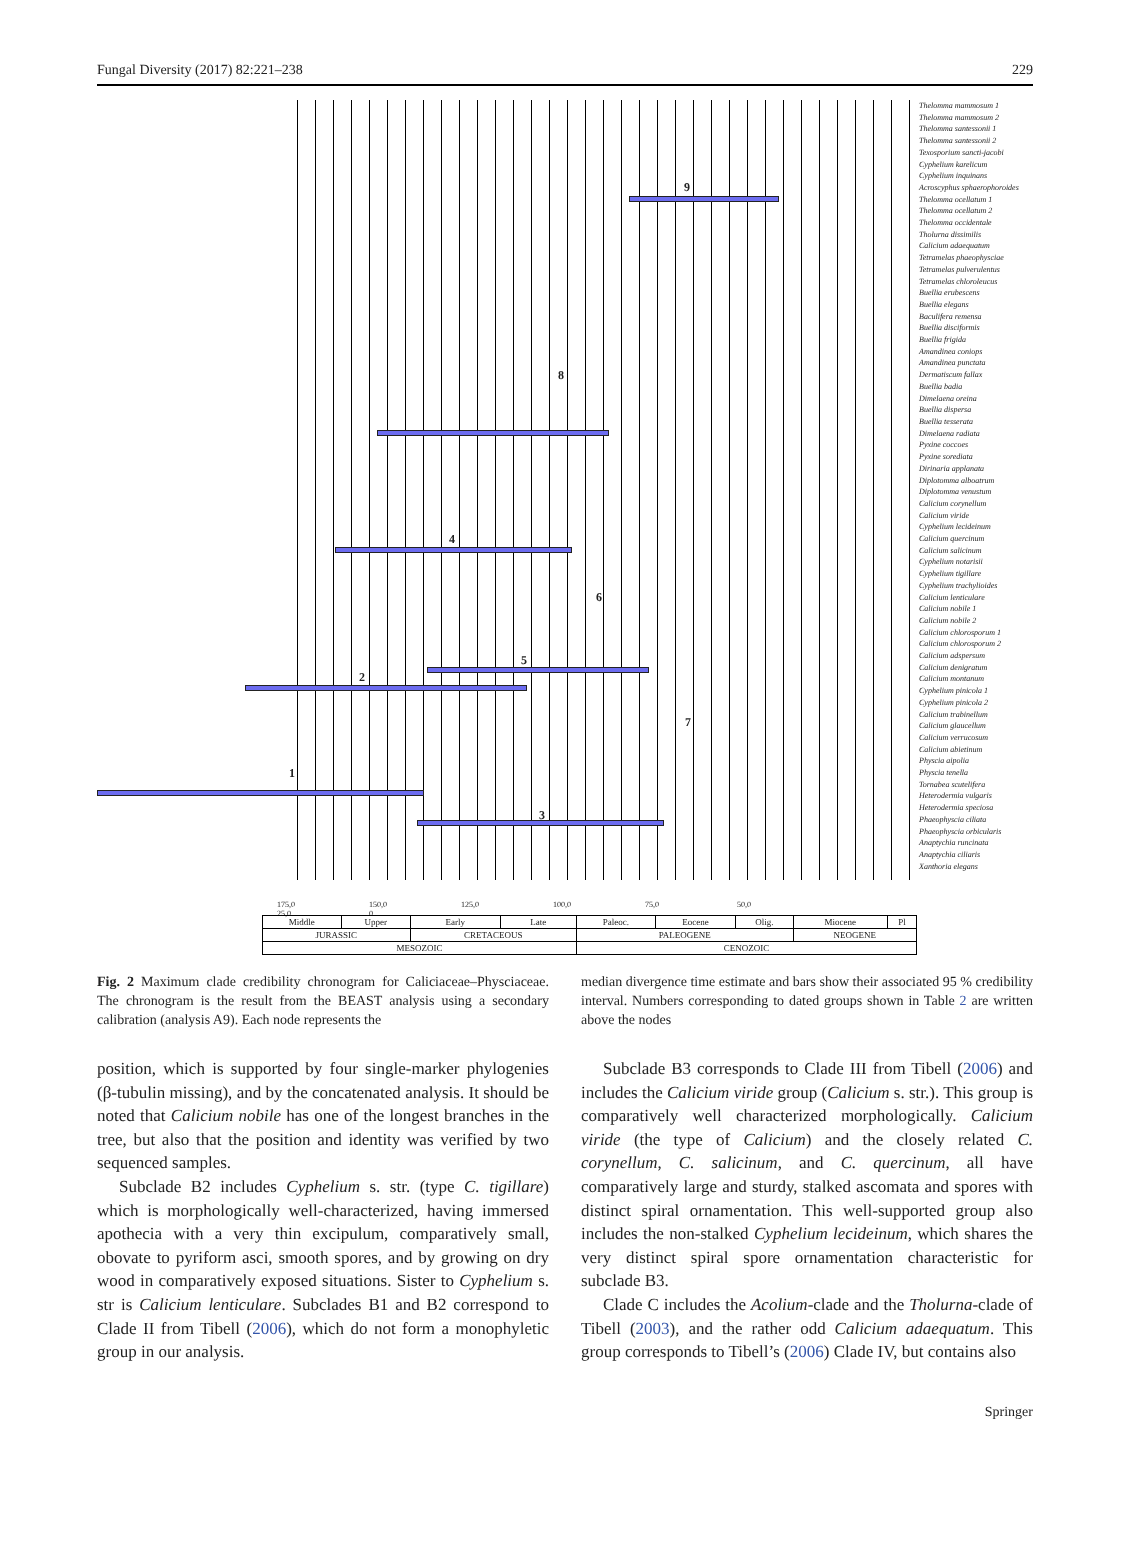Fungal Diversity (2017) 82:221–238 229
1
2
3
4
5
6
7
8
9
Thelomma mammosum 1
Thelomma mammosum 2
Thelomma santessonii 1
Thelomma santessonii 2
Texosporium sancti-jacobi
Cyphelium karelicum
Cyphelium inquinans
Acroscyphus sphaerophoroides
Thelomma ocellatum 1
Thelomma ocellatum 2
Thelomma occidentale
Tholurna dissimilis
Calicium adaequatum
Tetramelas phaeophysciae
Tetramelas pulverulentus
Tetramelas chloroleucus
Buellia erubescens
Buellia elegans
Baculifera remensa
Buellia disciformis
Buellia frigida
Amandinea coniops
Amandinea punctata
Dermatiscum fallax
Buellia badia
Dimelaena oreina
Buellia dispersa
Buellia tesserata
Dimelaena radiata
Pyxine coccoes
Pyxine sorediata
Dirinaria applanata
Diplotomma alboatrum
Diplotomma venustum
Calicium corynellum
Calicium viride
Cyphelium lecideinum
Calicium quercinum
Calicium salicinum
Cyphelium notarisii
Cyphelium tigillare
Cyphelium trachylioides
Calicium lenticulare
Calicium nobile 1
Calicium nobile 2
Calicium chlorosporum 1
Calicium chlorosporum 2
Calicium adspersum
Calicium denigratum
Calicium montanum
Cyphelium pinicola 1
Cyphelium pinicola 2
Calicium trabinellum
Calicium glaucellum
Calicium verrucosum
Calicium abietinum
Physcia aipolia
Physcia tenella
Tornabea scutelifera
Heterodermia vulgaris
Heterodermia speciosa
Phaeophyscia ciliata
Phaeophyscia orbicularis
Anaptychia runcinata
Anaptychia ciliaris
Xanthoria elegans
175,0 150,0 125,0 100,0 75,0 50,0 25,0 0
| Middle | Upper | Early | Late | Paleoc. | Eocene | Olig. | Miocene | Pl |
| JURASSIC | | CRETACEOUS | | PALEOGENE | | | NEOGENE | |
| MESOZOIC | | | | CENOZOIC | | | | |
Fig. 2 Maximum clade credibility chronogram for Caliciaceae–Physciaceae. The chronogram is the result from the BEAST analysis using a secondary calibration (analysis A9). Each node represents the
median divergence time estimate and bars show their associated 95 % credibility interval. Numbers corresponding to dated groups shown in Table 2 are written above the nodes
position, which is supported by four single-marker phylogenies (β-tubulin missing), and by the concatenated analysis. It should be noted that Calicium nobile has one of the longest branches in the tree, but also that the position and identity was verified by two sequenced samples.
Subclade B2 includes Cyphelium s. str. (type C. tigillare) which is morphologically well-characterized, having immersed apothecia with a very thin excipulum, comparatively small, obovate to pyriform asci, smooth spores, and by growing on dry wood in comparatively exposed situations. Sister to Cyphelium s. str is Calicium lenticulare. Subclades B1 and B2 correspond to Clade II from Tibell (2006), which do not form a monophyletic group in our analysis.
Subclade B3 corresponds to Clade III from Tibell (2006) and includes the Calicium viride group (Calicium s. str.). This group is comparatively well characterized morphologically. Calicium viride (the type of Calicium) and the closely related C. corynellum, C. salicinum, and C. quercinum, all have comparatively large and sturdy, stalked ascomata and spores with distinct spiral ornamentation. This well-supported group also includes the non-stalked Cyphelium lecideinum, which shares the very distinct spiral spore ornamentation characteristic for subclade B3.
Clade C includes the Acolium-clade and the Tholurna-clade of Tibell (2003), and the rather odd Calicium adaequatum. This group corresponds to Tibell’s (2006) Clade IV, but contains also
Springer